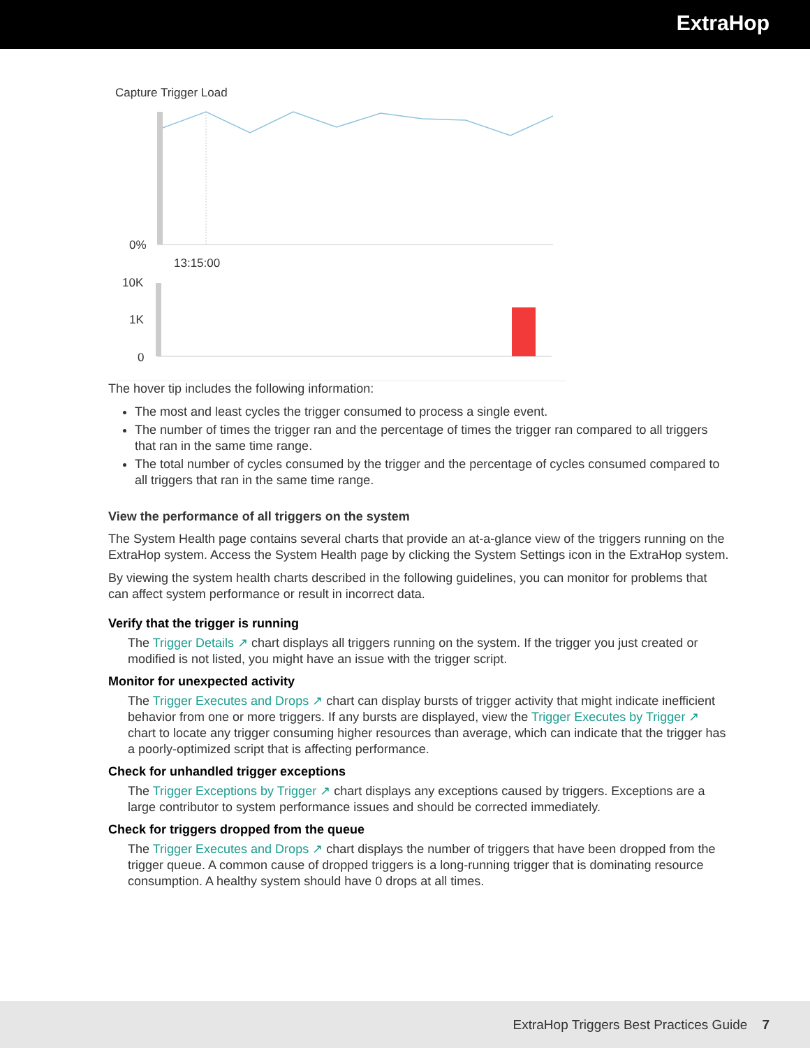ExtraHop
Capture Trigger Load
0%
13:15:00
10K
1K
0
The hover tip includes the following information:
The most and least cycles the trigger consumed to process a single event.
The number of times the trigger ran and the percentage of times the trigger ran compared to all triggers that ran in the same time range.
The total number of cycles consumed by the trigger and the percentage of cycles consumed compared to all triggers that ran in the same time range.
View the performance of all triggers on the system
The System Health page contains several charts that provide an at-a-glance view of the triggers running on the ExtraHop system. Access the System Health page by clicking the System Settings icon in the ExtraHop system.
By viewing the system health charts described in the following guidelines, you can monitor for problems that can affect system performance or result in incorrect data.
Verify that the trigger is running
The Trigger Details ↗ chart displays all triggers running on the system. If the trigger you just created or modified is not listed, you might have an issue with the trigger script.
Monitor for unexpected activity
The Trigger Executes and Drops ↗ chart can display bursts of trigger activity that might indicate inefficient behavior from one or more triggers. If any bursts are displayed, view the Trigger Executes by Trigger ↗ chart to locate any trigger consuming higher resources than average, which can indicate that the trigger has a poorly-optimized script that is affecting performance.
Check for unhandled trigger exceptions
The Trigger Exceptions by Trigger ↗ chart displays any exceptions caused by triggers. Exceptions are a large contributor to system performance issues and should be corrected immediately.
Check for triggers dropped from the queue
The Trigger Executes and Drops ↗ chart displays the number of triggers that have been dropped from the trigger queue. A common cause of dropped triggers is a long-running trigger that is dominating resource consumption. A healthy system should have 0 drops at all times.
ExtraHop Triggers Best Practices Guide 7